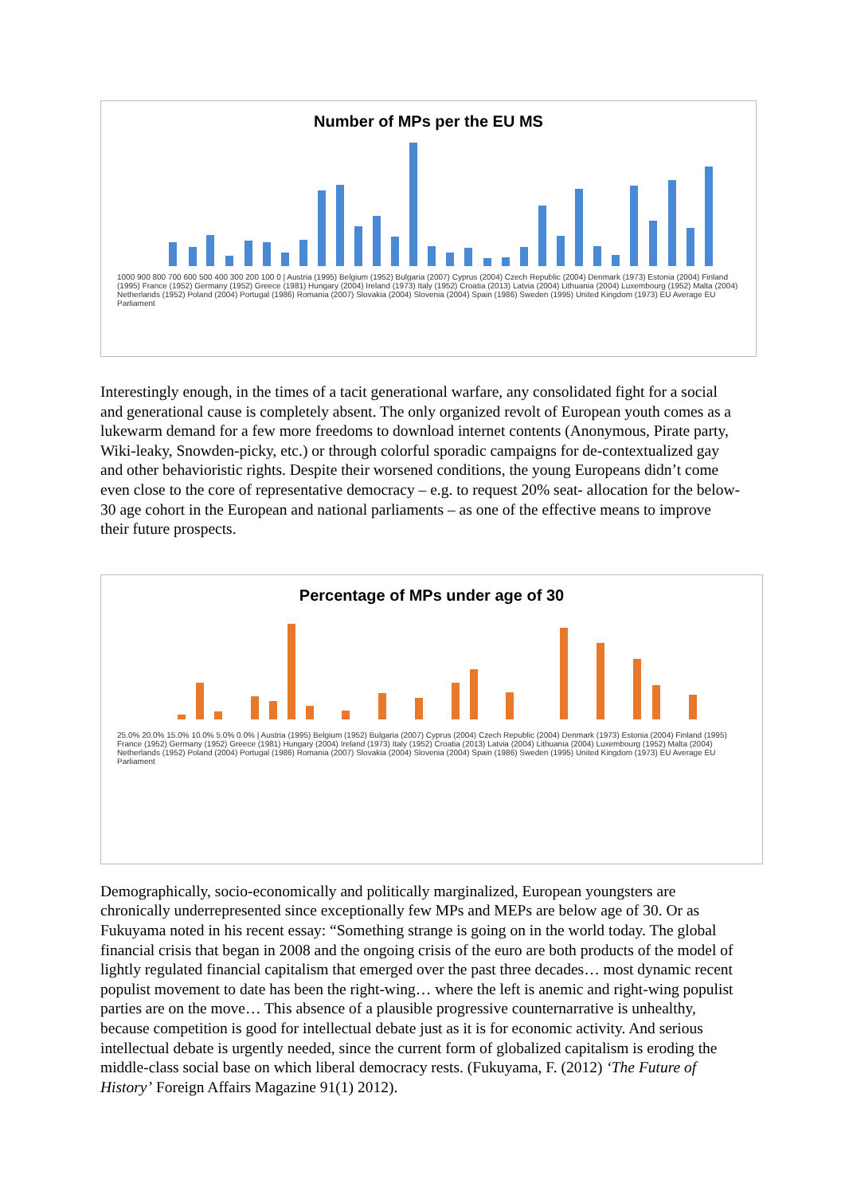Number of MPs per the EU MS
1000 900 800 700 600 500 400 300 200 100 0 | Austria (1995) Belgium (1952) Bulgaria (2007) Cyprus (2004) Czech Republic (2004) Denmark (1973) Estonia (2004) Finland (1995) France (1952) Germany (1952) Greece (1981) Hungary (2004) Ireland (1973) Italy (1952) Croatia (2013) Latvia (2004) Lithuania (2004) Luxembourg (1952) Malta (2004) Netherlands (1952) Poland (2004) Portugal (1986) Romania (2007) Slovakia (2004) Slovenia (2004) Spain (1986) Sweden (1995) United Kingdom (1973) EU Average EU Parliament
Interestingly enough, in the times of a tacit generational warfare, any consolidated fight for a social and generational cause is completely absent. The only organized revolt of European youth comes as a lukewarm demand for a few more freedoms to download internet contents (Anonymous, Pirate party, Wiki-leaky, Snowden-picky, etc.) or through colorful sporadic campaigns for de-contextualized gay and other behavioristic rights. Despite their worsened conditions, the young Europeans didn’t come even close to the core of representative democracy – e.g. to request 20% seat- allocation for the below-30 age cohort in the European and national parliaments – as one of the effective means to improve their future prospects.
Percentage of MPs under age of 30
25.0% 20.0% 15.0% 10.0% 5.0% 0.0% | Austria (1995) Belgium (1952) Bulgaria (2007) Cyprus (2004) Czech Republic (2004) Denmark (1973) Estonia (2004) Finland (1995) France (1952) Germany (1952) Greece (1981) Hungary (2004) Ireland (1973) Italy (1952) Croatia (2013) Latvia (2004) Lithuania (2004) Luxembourg (1952) Malta (2004) Netherlands (1952) Poland (2004) Portugal (1986) Romania (2007) Slovakia (2004) Slovenia (2004) Spain (1986) Sweden (1995) United Kingdom (1973) EU Average EU Parliament
Demographically, socio-economically and politically marginalized, European youngsters are chronically underrepresented since exceptionally few MPs and MEPs are below age of 30. Or as Fukuyama noted in his recent essay: “Something strange is going on in the world today. The global financial crisis that began in 2008 and the ongoing crisis of the euro are both products of the model of lightly regulated financial capitalism that emerged over the past three decades… most dynamic recent populist movement to date has been the right-wing… where the left is anemic and right-wing populist parties are on the move… This absence of a plausible progressive counternarrative is unhealthy, because competition is good for intellectual debate just as it is for economic activity. And serious intellectual debate is urgently needed, since the current form of globalized capitalism is eroding the middle-class social base on which liberal democracy rests. (Fukuyama, F. (2012) ‘The Future of History’ Foreign Affairs Magazine 91(1) 2012).